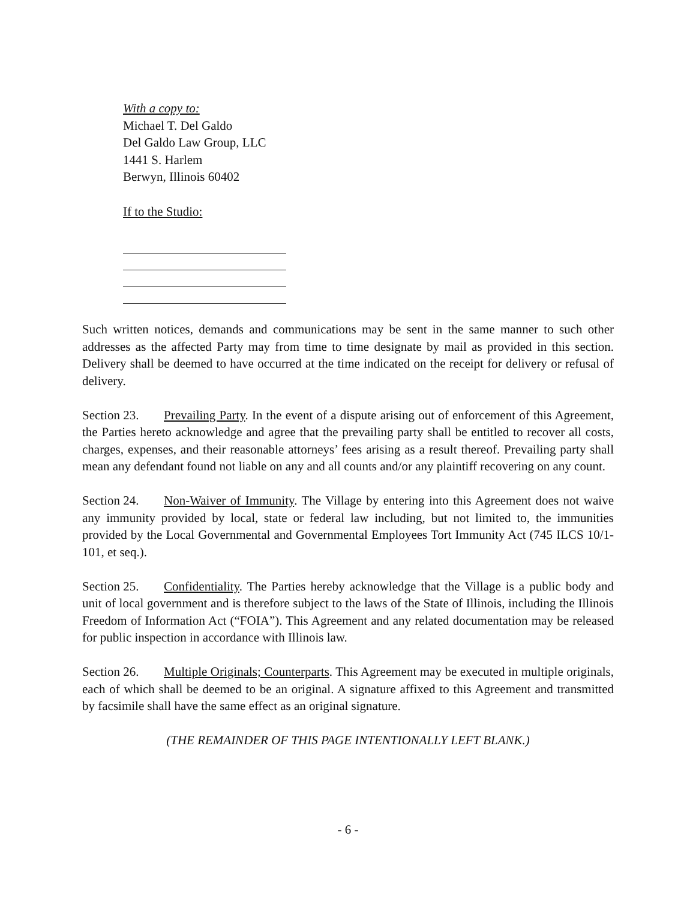With a copy to:
Michael T. Del Galdo
Del Galdo Law Group, LLC
1441 S. Harlem
Berwyn, Illinois 60402
If to the Studio:
Such written notices, demands and communications may be sent in the same manner to such other addresses as the affected Party may from time to time designate by mail as provided in this section. Delivery shall be deemed to have occurred at the time indicated on the receipt for delivery or refusal of delivery.
Section 23. Prevailing Party. In the event of a dispute arising out of enforcement of this Agreement, the Parties hereto acknowledge and agree that the prevailing party shall be entitled to recover all costs, charges, expenses, and their reasonable attorneys’ fees arising as a result thereof. Prevailing party shall mean any defendant found not liable on any and all counts and/or any plaintiff recovering on any count.
Section 24. Non-Waiver of Immunity. The Village by entering into this Agreement does not waive any immunity provided by local, state or federal law including, but not limited to, the immunities provided by the Local Governmental and Governmental Employees Tort Immunity Act (745 ILCS 10/1-101, et seq.).
Section 25. Confidentiality. The Parties hereby acknowledge that the Village is a public body and unit of local government and is therefore subject to the laws of the State of Illinois, including the Illinois Freedom of Information Act (“FOIA”). This Agreement and any related documentation may be released for public inspection in accordance with Illinois law.
Section 26. Multiple Originals; Counterparts. This Agreement may be executed in multiple originals, each of which shall be deemed to be an original. A signature affixed to this Agreement and transmitted by facsimile shall have the same effect as an original signature.
(THE REMAINDER OF THIS PAGE INTENTIONALLY LEFT BLANK.)
- 6 -